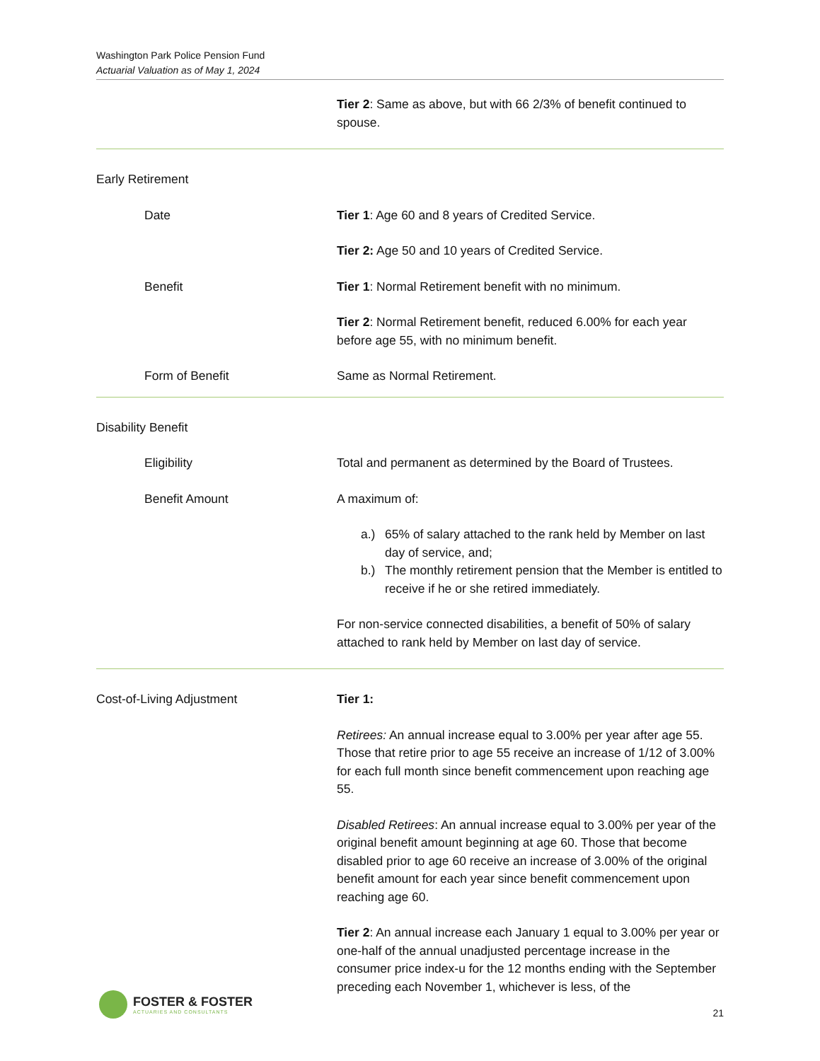Washington Park Police Pension Fund
Actuarial Valuation as of May 1, 2024
Tier 2: Same as above, but with 66 2/3% of benefit continued to spouse.
Early Retirement
Date Tier 1: Age 60 and 8 years of Credited Service.
Tier 2: Age 50 and 10 years of Credited Service.
Benefit Tier 1: Normal Retirement benefit with no minimum.
Tier 2: Normal Retirement benefit, reduced 6.00% for each year before age 55, with no minimum benefit.
Form of Benefit Same as Normal Retirement.
Disability Benefit
Eligibility Total and permanent as determined by the Board of Trustees.
Benefit Amount A maximum of:
a.) 65% of salary attached to the rank held by Member on last day of service, and;
b.) The monthly retirement pension that the Member is entitled to receive if he or she retired immediately.
For non-service connected disabilities, a benefit of 50% of salary attached to rank held by Member on last day of service.
Cost-of-Living Adjustment Tier 1:
Retirees: An annual increase equal to 3.00% per year after age 55. Those that retire prior to age 55 receive an increase of 1/12 of 3.00% for each full month since benefit commencement upon reaching age 55.
Disabled Retirees: An annual increase equal to 3.00% per year of the original benefit amount beginning at age 60. Those that become disabled prior to age 60 receive an increase of 3.00% of the original benefit amount for each year since benefit commencement upon reaching age 60.
Tier 2: An annual increase each January 1 equal to 3.00% per year or one-half of the annual unadjusted percentage increase in the consumer price index-u for the 12 months ending with the September preceding each November 1, whichever is less, of the
FOSTER & FOSTER
ACTUARIES AND CONSULTANTS
21